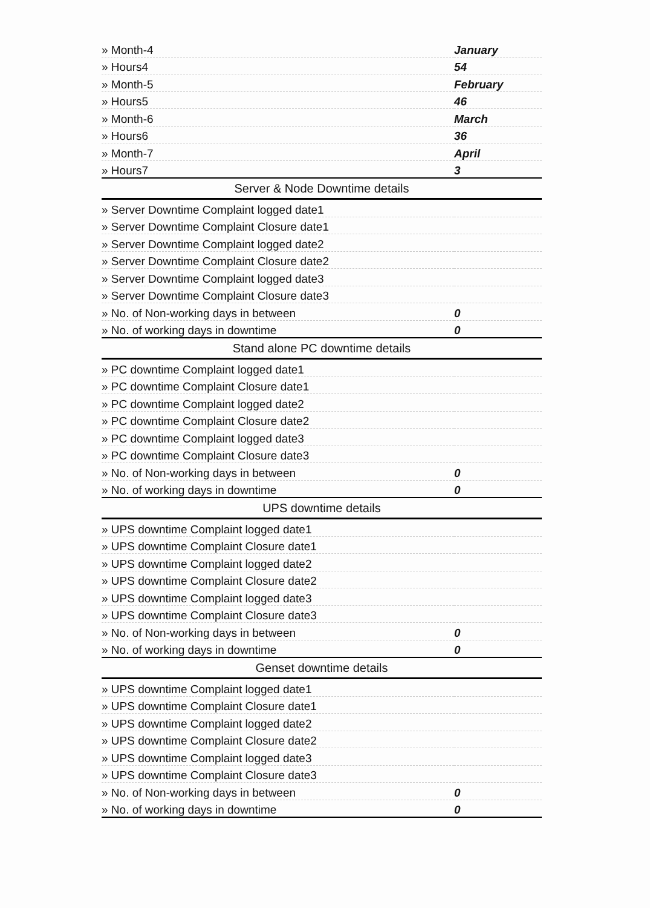| » Month-4 | January |
| » Hours4 | 54 |
| » Month-5 | February |
| » Hours5 | 46 |
| » Month-6 | March |
| » Hours6 | 36 |
| » Month-7 | April |
| » Hours7 | 3 |
| Server & Node Downtime details | |
| » Server Downtime Complaint logged date1 | |
| » Server Downtime Complaint Closure date1 | |
| » Server Downtime Complaint logged date2 | |
| » Server Downtime Complaint Closure date2 | |
| » Server Downtime Complaint logged date3 | |
| » Server Downtime Complaint Closure date3 | |
| » No. of Non-working days in between | 0 |
| » No. of working days in downtime | 0 |
| Stand alone PC downtime details | |
| » PC downtime Complaint logged date1 | |
| » PC downtime Complaint Closure date1 | |
| » PC downtime Complaint logged date2 | |
| » PC downtime Complaint Closure date2 | |
| » PC downtime Complaint logged date3 | |
| » PC downtime Complaint Closure date3 | |
| » No. of Non-working days in between | 0 |
| » No. of working days in downtime | 0 |
| UPS downtime details | |
| » UPS downtime Complaint logged date1 | |
| » UPS downtime Complaint Closure date1 | |
| » UPS downtime Complaint logged date2 | |
| » UPS downtime Complaint Closure date2 | |
| » UPS downtime Complaint logged date3 | |
| » UPS downtime Complaint Closure date3 | |
| » No. of Non-working days in between | 0 |
| » No. of working days in downtime | 0 |
| Genset downtime details | |
| » UPS downtime Complaint logged date1 | |
| » UPS downtime Complaint Closure date1 | |
| » UPS downtime Complaint logged date2 | |
| » UPS downtime Complaint Closure date2 | |
| » UPS downtime Complaint logged date3 | |
| » UPS downtime Complaint Closure date3 | |
| » No. of Non-working days in between | 0 |
| » No. of working days in downtime | 0 |